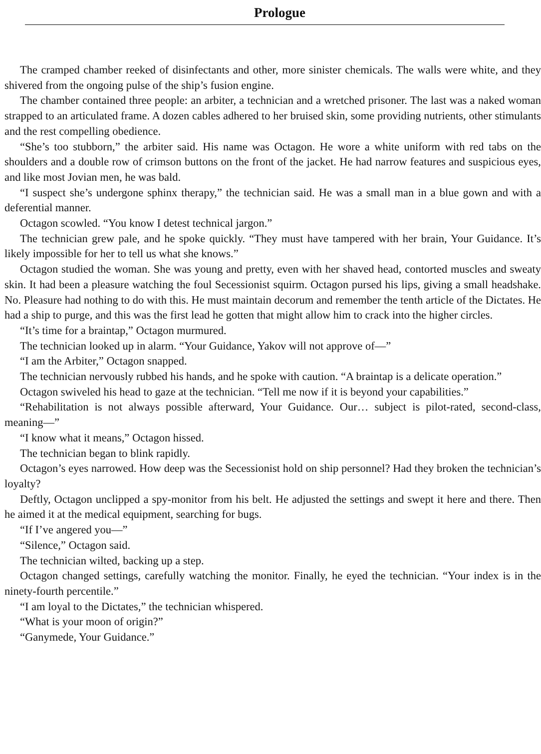Prologue
The cramped chamber reeked of disinfectants and other, more sinister chemicals. The walls were white, and they shivered from the ongoing pulse of the ship’s fusion engine.
The chamber contained three people: an arbiter, a technician and a wretched prisoner. The last was a naked woman strapped to an articulated frame. A dozen cables adhered to her bruised skin, some providing nutrients, other stimulants and the rest compelling obedience.
“She’s too stubborn,” the arbiter said. His name was Octagon. He wore a white uniform with red tabs on the shoulders and a double row of crimson buttons on the front of the jacket. He had narrow features and suspicious eyes, and like most Jovian men, he was bald.
“I suspect she’s undergone sphinx therapy,” the technician said. He was a small man in a blue gown and with a deferential manner.
Octagon scowled. “You know I detest technical jargon.”
The technician grew pale, and he spoke quickly. “They must have tampered with her brain, Your Guidance. It’s likely impossible for her to tell us what she knows.”
Octagon studied the woman. She was young and pretty, even with her shaved head, contorted muscles and sweaty skin. It had been a pleasure watching the foul Secessionist squirm. Octagon pursed his lips, giving a small headshake. No. Pleasure had nothing to do with this. He must maintain decorum and remember the tenth article of the Dictates. He had a ship to purge, and this was the first lead he gotten that might allow him to crack into the higher circles.
“It’s time for a braintap,” Octagon murmured.
The technician looked up in alarm. “Your Guidance, Yakov will not approve of—”
“I am the Arbiter,” Octagon snapped.
The technician nervously rubbed his hands, and he spoke with caution. “A braintap is a delicate operation.”
Octagon swiveled his head to gaze at the technician. “Tell me now if it is beyond your capabilities.”
“Rehabilitation is not always possible afterward, Your Guidance. Our… subject is pilot-rated, second-class, meaning—”
“I know what it means,” Octagon hissed.
The technician began to blink rapidly.
Octagon’s eyes narrowed. How deep was the Secessionist hold on ship personnel? Had they broken the technician’s loyalty?
Deftly, Octagon unclipped a spy-monitor from his belt. He adjusted the settings and swept it here and there. Then he aimed it at the medical equipment, searching for bugs.
“If I’ve angered you—”
“Silence,” Octagon said.
The technician wilted, backing up a step.
Octagon changed settings, carefully watching the monitor. Finally, he eyed the technician. “Your index is in the ninety-fourth percentile.”
“I am loyal to the Dictates,” the technician whispered.
“What is your moon of origin?”
“Ganymede, Your Guidance.”